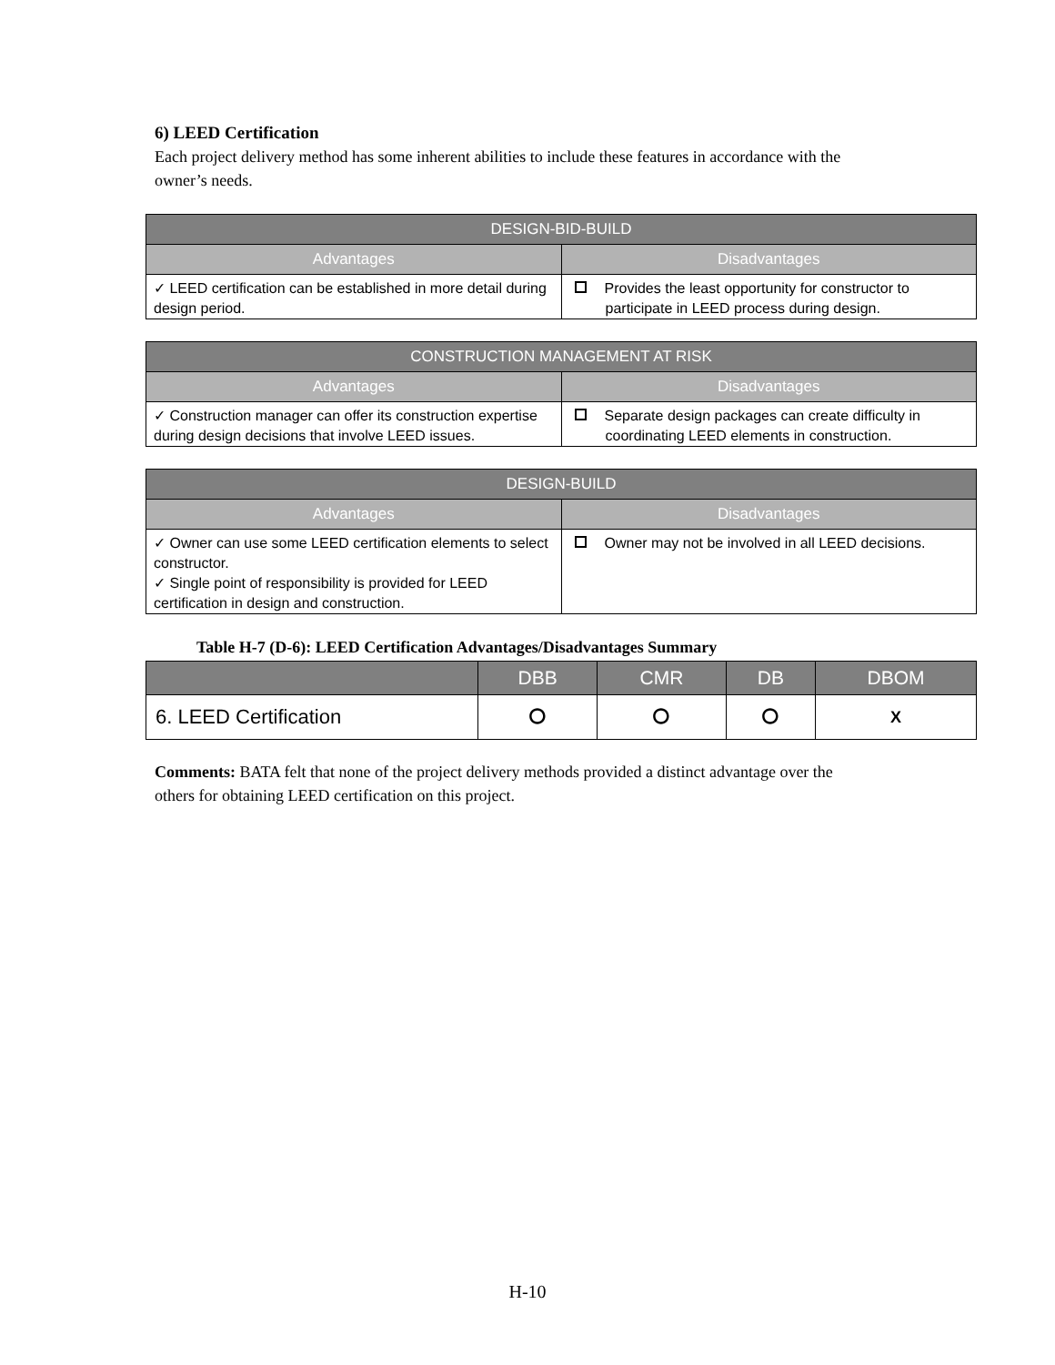6) LEED Certification
Each project delivery method has some inherent abilities to include these features in accordance with the owner’s needs.
| DESIGN-BID-BUILD | |
| --- | --- |
| Advantages | Disadvantages |
| ✓ LEED certification can be established in more detail during design period. | Provides the least opportunity for constructor to participate in LEED process during design. |
| CONSTRUCTION MANAGEMENT AT RISK | |
| --- | --- |
| Advantages | Disadvantages |
| ✓ Construction manager can offer its construction expertise during design decisions that involve LEED issues. | Separate design packages can create difficulty in coordinating LEED elements in construction. |
| DESIGN-BUILD | |
| --- | --- |
| Advantages | Disadvantages |
| ✓ Owner can use some LEED certification elements to select constructor. ✓ Single point of responsibility is provided for LEED certification in design and construction. | Owner may not be involved in all LEED decisions. |
Table H-7 (D-6): LEED Certification Advantages/Disadvantages Summary
| | DBB | CMR | DB | DBOM |
| --- | --- | --- | --- | --- |
| 6. LEED Certification | ⭘ | ⭘ | ⭘ | X |
Comments: BATA felt that none of the project delivery methods provided a distinct advantage over the others for obtaining LEED certification on this project.
H-10